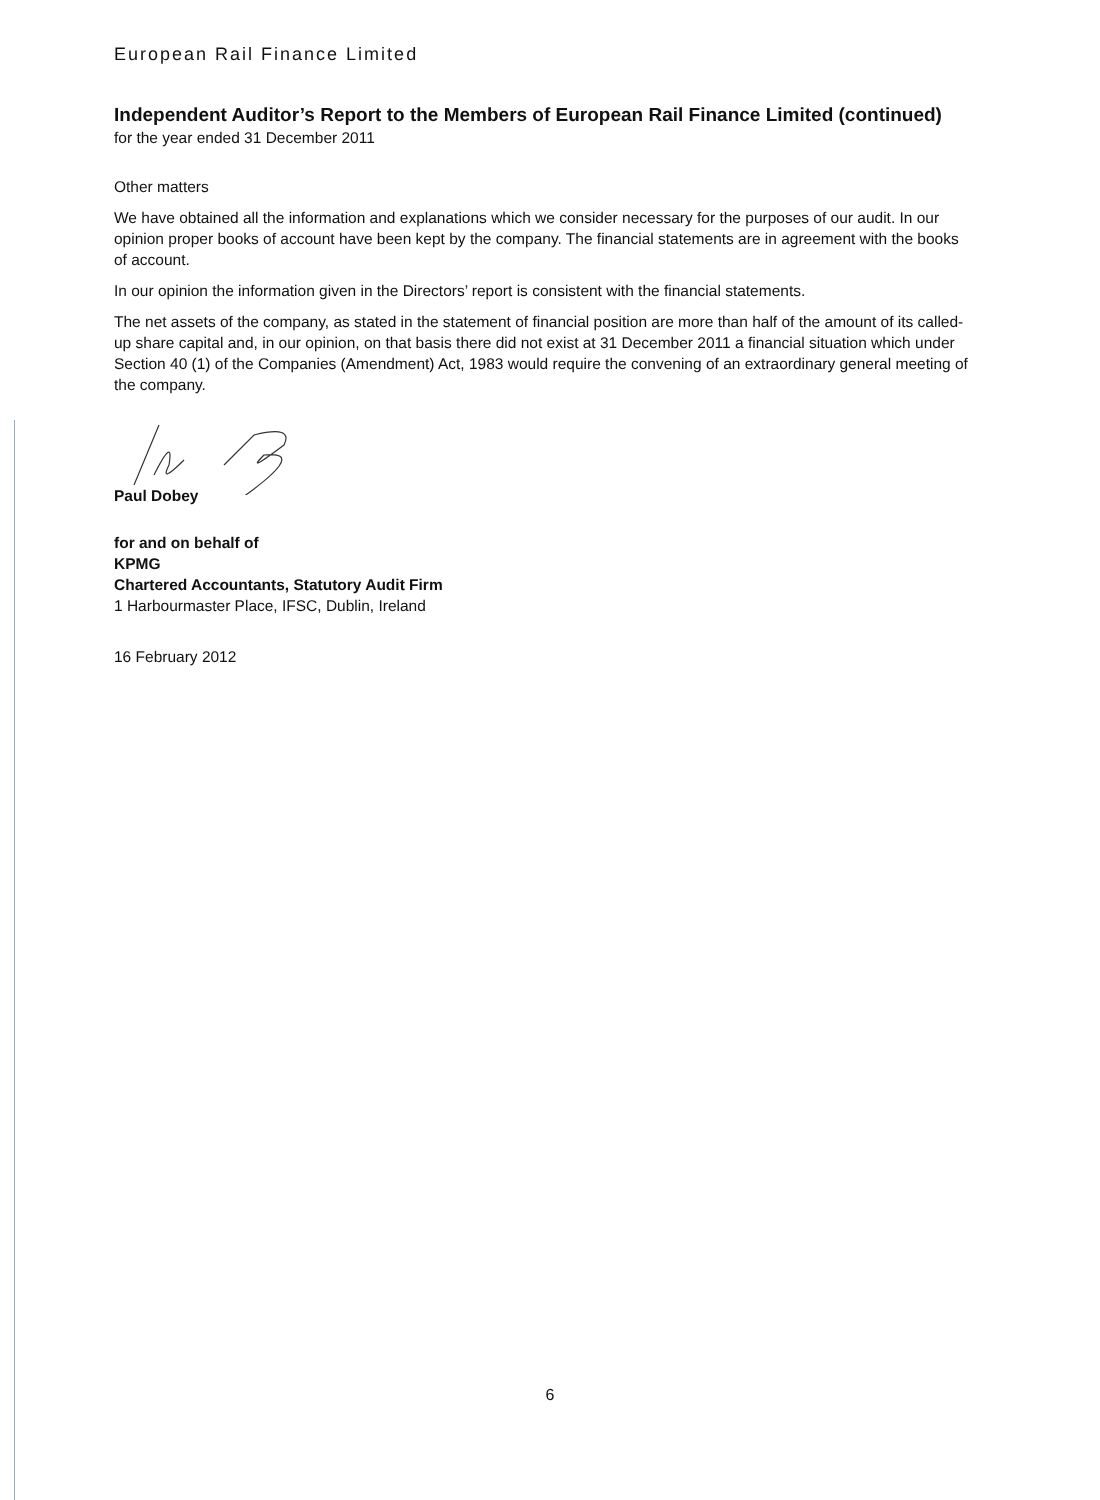European Rail Finance Limited
Independent Auditor’s Report to the Members of European Rail Finance Limited (continued)
for the year ended 31 December 2011
Other matters
We have obtained all the information and explanations which we consider necessary for the purposes of our audit. In our opinion proper books of account have been kept by the company. The financial statements are in agreement with the books of account.
In our opinion the information given in the Directors’ report is consistent with the financial statements.
The net assets of the company, as stated in the statement of financial position are more than half of the amount of its called-up share capital and, in our opinion, on that basis there did not exist at 31 December 2011 a financial situation which under Section 40 (1) of the Companies (Amendment) Act, 1983 would require the convening of an extraordinary general meeting of the company.
Paul Dobey
for and on behalf of
KPMG
Chartered Accountants, Statutory Audit Firm
1 Harbourmaster Place, IFSC, Dublin, Ireland
16 February 2012
6